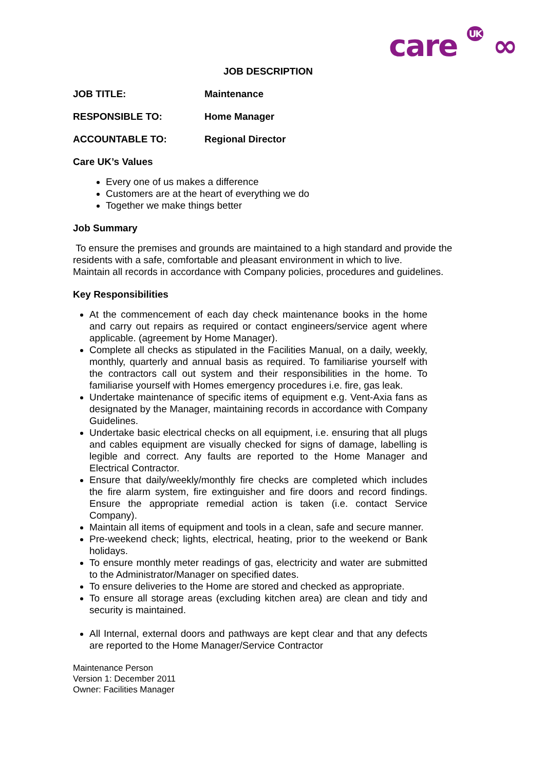care UK ∞
JOB DESCRIPTION
JOB TITLE: Maintenance
RESPONSIBLE TO: Home Manager
ACCOUNTABLE TO: Regional Director
Care UK’s Values
Every one of us makes a difference
Customers are at the heart of everything we do
Together we make things better
Job Summary
To ensure the premises and grounds are maintained to a high standard and provide the residents with a safe, comfortable and pleasant environment in which to live.
Maintain all records in accordance with Company policies, procedures and guidelines.
Key Responsibilities
At the commencement of each day check maintenance books in the home and carry out repairs as required or contact engineers/service agent where applicable. (agreement by Home Manager).
Complete all checks as stipulated in the Facilities Manual, on a daily, weekly, monthly, quarterly and annual basis as required. To familiarise yourself with the contractors call out system and their responsibilities in the home. To familiarise yourself with Homes emergency procedures i.e. fire, gas leak.
Undertake maintenance of specific items of equipment e.g. Vent-Axia fans as designated by the Manager, maintaining records in accordance with Company Guidelines.
Undertake basic electrical checks on all equipment, i.e. ensuring that all plugs and cables equipment are visually checked for signs of damage, labelling is legible and correct. Any faults are reported to the Home Manager and Electrical Contractor.
Ensure that daily/weekly/monthly fire checks are completed which includes the fire alarm system, fire extinguisher and fire doors and record findings. Ensure the appropriate remedial action is taken (i.e. contact Service Company).
Maintain all items of equipment and tools in a clean, safe and secure manner.
Pre-weekend check; lights, electrical, heating, prior to the weekend or Bank holidays.
To ensure monthly meter readings of gas, electricity and water are submitted to the Administrator/Manager on specified dates.
To ensure deliveries to the Home are stored and checked as appropriate.
To ensure all storage areas (excluding kitchen area) are clean and tidy and security is maintained.
All Internal, external doors and pathways are kept clear and that any defects are reported to the Home Manager/Service Contractor
Maintenance Person
Version 1: December 2011
Owner: Facilities Manager